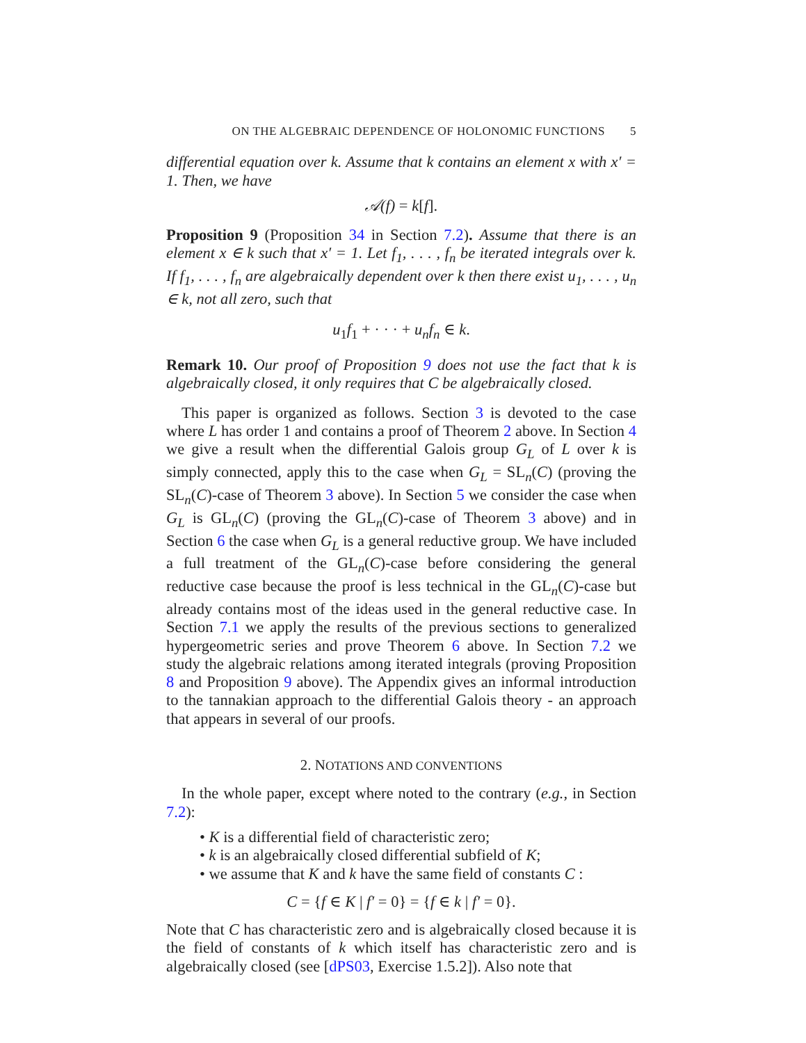ON THE ALGEBRAIC DEPENDENCE OF HOLONOMIC FUNCTIONS 5
differential equation over k. Assume that k contains an element x with x′ = 1. Then, we have
𝒜(f) = k[f].
Proposition 9 (Proposition 34 in Section 7.2). Assume that there is an element x ∈ k such that x′ = 1. Let f<sub>1</sub>, . . . , f<sub>n</sub> be iterated integrals over k. If f<sub>1</sub>, . . . , f<sub>n</sub> are algebraically dependent over k then there exist u<sub>1</sub>, . . . , u<sub>n</sub> ∈ k, not all zero, such that
u<sub>1</sub>f<sub>1</sub> + · · · + u<sub>n</sub>f<sub>n</sub> ∈ k.
Remark 10. Our proof of Proposition 9 does not use the fact that k is algebraically closed, it only requires that C be algebraically closed.
This paper is organized as follows. Section 3 is devoted to the case where L has order 1 and contains a proof of Theorem 2 above. In Section 4 we give a result when the differential Galois group G<sub>L</sub> of L over k is simply connected, apply this to the case when G<sub>L</sub> = SL<sub>n</sub>(C) (proving the SL<sub>n</sub>(C)-case of Theorem 3 above). In Section 5 we consider the case when G<sub>L</sub> is GL<sub>n</sub>(C) (proving the GL<sub>n</sub>(C)-case of Theorem 3 above) and in Section 6 the case when G<sub>L</sub> is a general reductive group. We have included a full treatment of the GL<sub>n</sub>(C)-case before considering the general reductive case because the proof is less technical in the GL<sub>n</sub>(C)-case but already contains most of the ideas used in the general reductive case. In Section 7.1 we apply the results of the previous sections to generalized hypergeometric series and prove Theorem 6 above. In Section 7.2 we study the algebraic relations among iterated integrals (proving Proposition 8 and Proposition 9 above). The Appendix gives an informal introduction to the tannakian approach to the differential Galois theory - an approach that appears in several of our proofs.
2. NOTATIONS AND CONVENTIONS
In the whole paper, except where noted to the contrary (e.g., in Section 7.2):
• K is a differential field of characteristic zero;
• k is an algebraically closed differential subfield of K;
• we assume that K and k have the same field of constants C :
C = {f ∈ K | f′ = 0} = {f ∈ k | f′ = 0}.
Note that C has characteristic zero and is algebraically closed because it is the field of constants of k which itself has characteristic zero and is algebraically closed (see [dPS03, Exercise 1.5.2]). Also note that